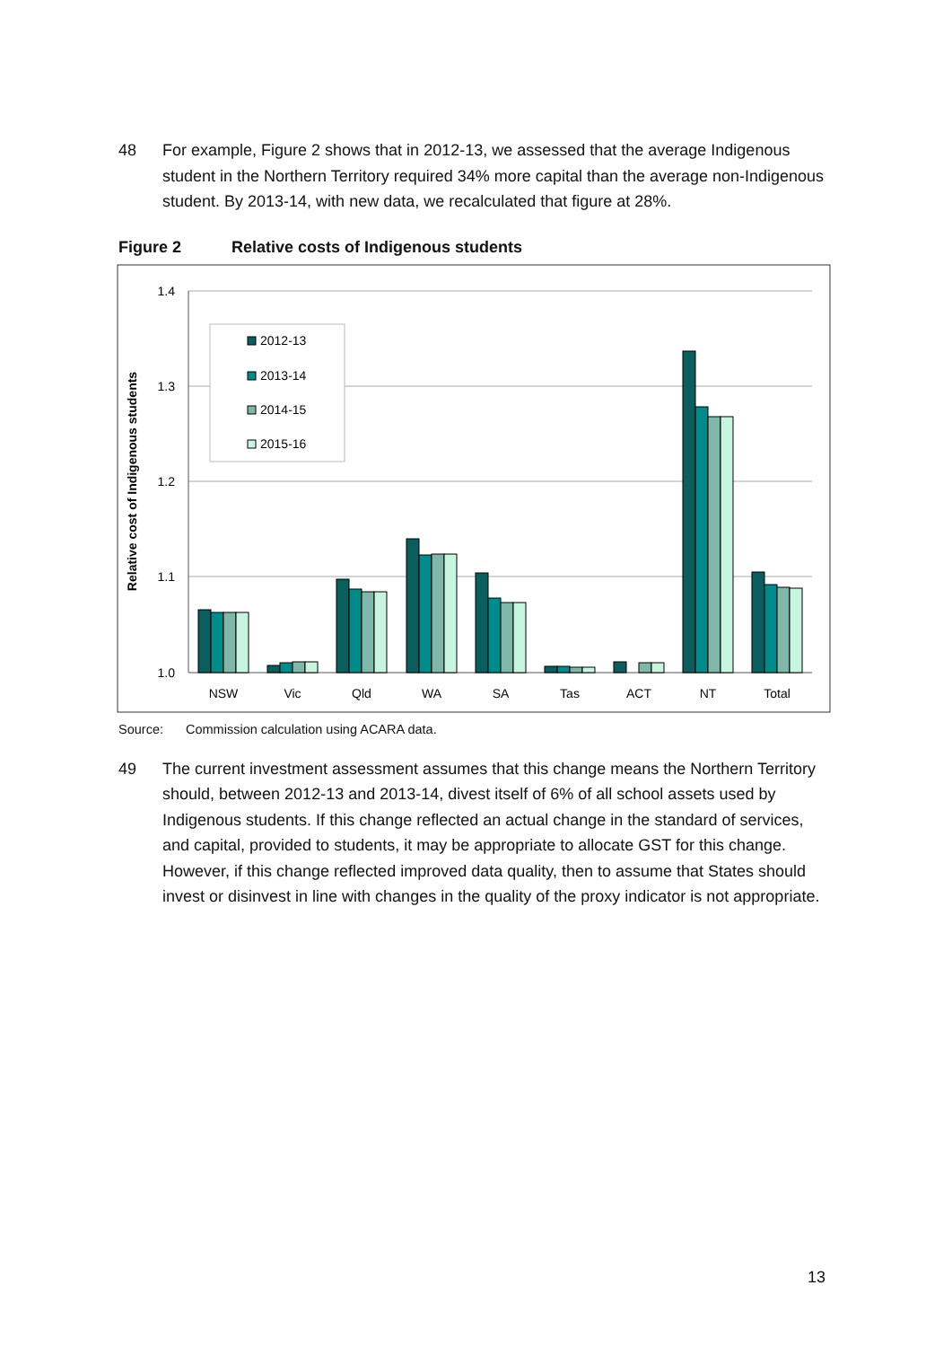48 For example, Figure 2 shows that in 2012-13, we assessed that the average Indigenous student in the Northern Territory required 34% more capital than the average non-Indigenous student. By 2013-14, with new data, we recalculated that figure at 28%.
Figure 2 Relative costs of Indigenous students
1.4
1.3
1.2
1.1
1.0
Relative cost of Indigenous students
NSW
Vic
Qld
WA
SA
Tas
ACT
NT
Total
2012-13
2013-14
2014-15
2015-16
Source: Commission calculation using ACARA data.
49 The current investment assessment assumes that this change means the Northern Territory should, between 2012-13 and 2013-14, divest itself of 6% of all school assets used by Indigenous students. If this change reflected an actual change in the standard of services, and capital, provided to students, it may be appropriate to allocate GST for this change. However, if this change reflected improved data quality, then to assume that States should invest or disinvest in line with changes in the quality of the proxy indicator is not appropriate.
13